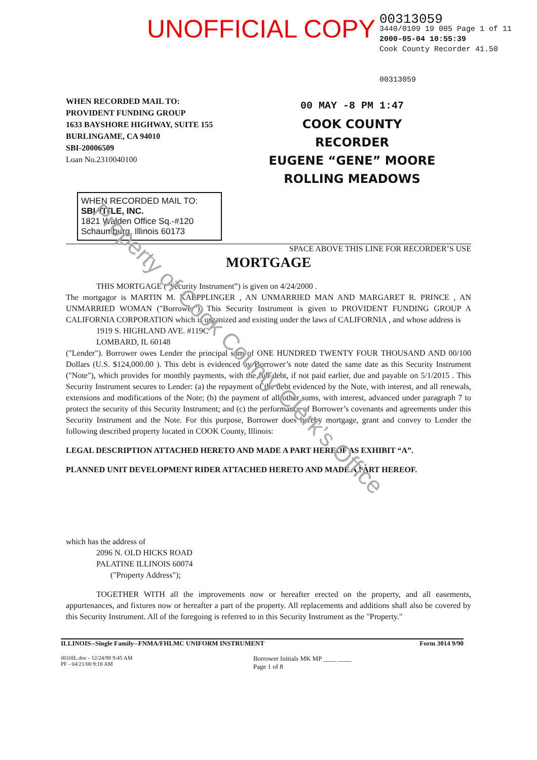UNOFFICIAL COPY
00313059
3440/0109 19 005 Page 1 of 11
2000-05-04 10:55:39
Cook County Recorder 41.50
00313059
WHEN RECORDED MAIL TO:
PROVIDENT FUNDING GROUP
1633 BAYSHORE HIGHWAY, SUITE 155
BURLINGAME, CA 94010
SBI-20006509
Loan No.2310040100
00 MAY -8 PM 1:47
COOK COUNTY
RECORDER
EUGENE “GENE” MOORE
ROLLING MEADOWS
WHEN RECORDED MAIL TO:
SBI TITLE, INC.
1821 Walden Office Sq.-#120
Schaumburg, Illinois 60173
SPACE ABOVE THIS LINE FOR RECORDER’S USE
MORTGAGE
THIS MORTGAGE (“Security Instrument”) is given on 4/24/2000 .
The mortgagor is MARTIN M. KAEPPLINGER , AN UNMARRIED MAN AND MARGARET R. PRINCE , AN UNMARRIED WOMAN ("Borrower"). This Security Instrument is given to PROVIDENT FUNDING GROUP A CALIFORNIA CORPORATION which is organized and existing under the laws of CALIFORNIA , and whose address is
1919 S. HIGHLAND AVE. #119C
LOMBARD, IL 60148
("Lender"). Borrower owes Lender the principal sum of ONE HUNDRED TWENTY FOUR THOUSAND AND 00/100 Dollars (U.S. $124,000.00 ). This debt is evidenced by Borrower’s note dated the same date as this Security Instrument ("Note"), which provides for monthly payments, with the full debt, if not paid earlier, due and payable on 5/1/2015 . This Security Instrument secures to Lender: (a) the repayment of the debt evidenced by the Note, with interest, and all renewals, extensions and modifications of the Note; (b) the payment of all other sums, with interest, advanced under paragraph 7 to protect the security of this Security Instrument; and (c) the performance of Borrower’s covenants and agreements under this Security Instrument and the Note. For this purpose, Borrower does hereby mortgage, grant and convey to Lender the following described property located in COOK County, Illinois:
LEGAL DESCRIPTION ATTACHED HERETO AND MADE A PART HEREOF AS EXHIBIT “A”.
PLANNED UNIT DEVELOPMENT RIDER ATTACHED HERETO AND MADE A PART HEREOF.
which has the address of
2096 N. OLD HICKS ROAD
PALATINE ILLINOIS 60074
("Property Address");
TOGETHER WITH all the improvements now or hereafter erected on the property, and all easements, appurtenances, and fixtures now or hereafter a part of the property. All replacements and additions shall also be covered by this Security Instrument. All of the foregoing is referred to in this Security Instrument as the "Property."
ILLINOIS--Single Family--FNMA/FHLMC UNIFORM INSTRUMENT Form 3014 9/90
0010IL.doc - 12/24/98 9:45 AM
PF - 04/21/00 9:18 AM
Borrower Initials MK MP ____ ____
Page 1 of 8
Property of Cook County Clerk’s Office